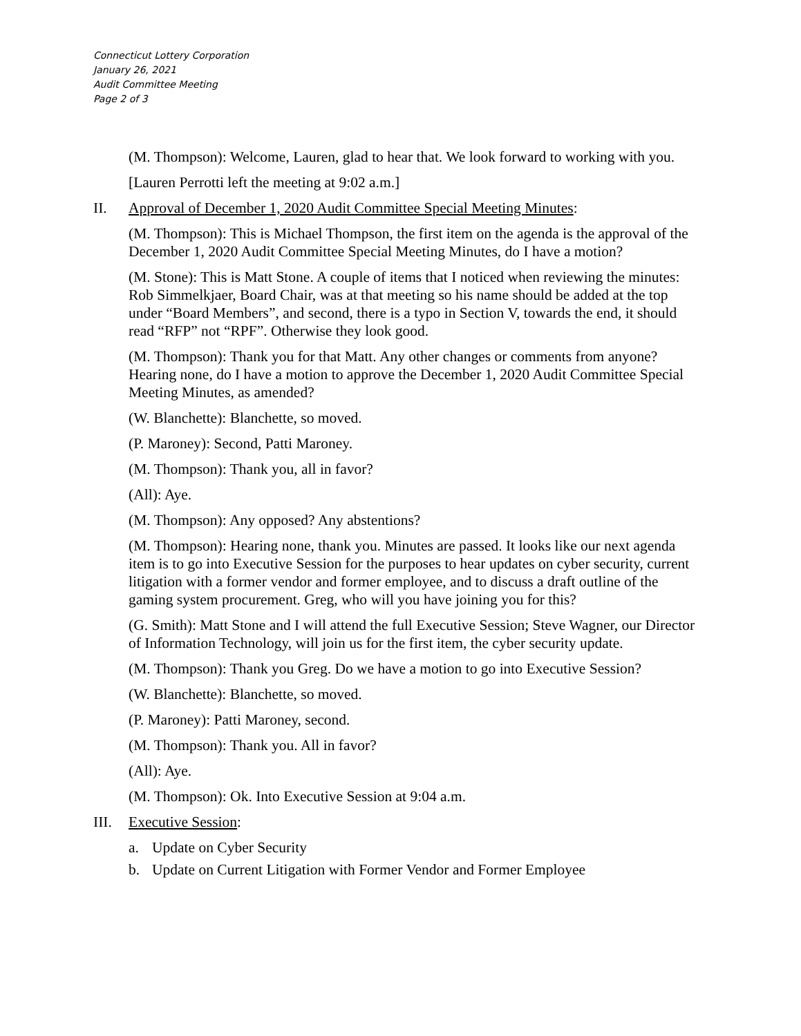Connecticut Lottery Corporation
January 26, 2021
Audit Committee Meeting
Page 2 of 3
(M. Thompson): Welcome, Lauren, glad to hear that. We look forward to working with you.
[Lauren Perrotti left the meeting at 9:02 a.m.]
II. Approval of December 1, 2020 Audit Committee Special Meeting Minutes:
(M. Thompson): This is Michael Thompson, the first item on the agenda is the approval of the December 1, 2020 Audit Committee Special Meeting Minutes, do I have a motion?
(M. Stone): This is Matt Stone. A couple of items that I noticed when reviewing the minutes: Rob Simmelkjaer, Board Chair, was at that meeting so his name should be added at the top under “Board Members”, and second, there is a typo in Section V, towards the end, it should read “RFP” not “RPF”. Otherwise they look good.
(M. Thompson): Thank you for that Matt. Any other changes or comments from anyone? Hearing none, do I have a motion to approve the December 1, 2020 Audit Committee Special Meeting Minutes, as amended?
(W. Blanchette): Blanchette, so moved.
(P. Maroney): Second, Patti Maroney.
(M. Thompson): Thank you, all in favor?
(All): Aye.
(M. Thompson): Any opposed? Any abstentions?
(M. Thompson): Hearing none, thank you. Minutes are passed. It looks like our next agenda item is to go into Executive Session for the purposes to hear updates on cyber security, current litigation with a former vendor and former employee, and to discuss a draft outline of the gaming system procurement. Greg, who will you have joining you for this?
(G. Smith): Matt Stone and I will attend the full Executive Session; Steve Wagner, our Director of Information Technology, will join us for the first item, the cyber security update.
(M. Thompson): Thank you Greg. Do we have a motion to go into Executive Session?
(W. Blanchette): Blanchette, so moved.
(P. Maroney): Patti Maroney, second.
(M. Thompson): Thank you. All in favor?
(All): Aye.
(M. Thompson): Ok. Into Executive Session at 9:04 a.m.
III. Executive Session:
a. Update on Cyber Security
b. Update on Current Litigation with Former Vendor and Former Employee